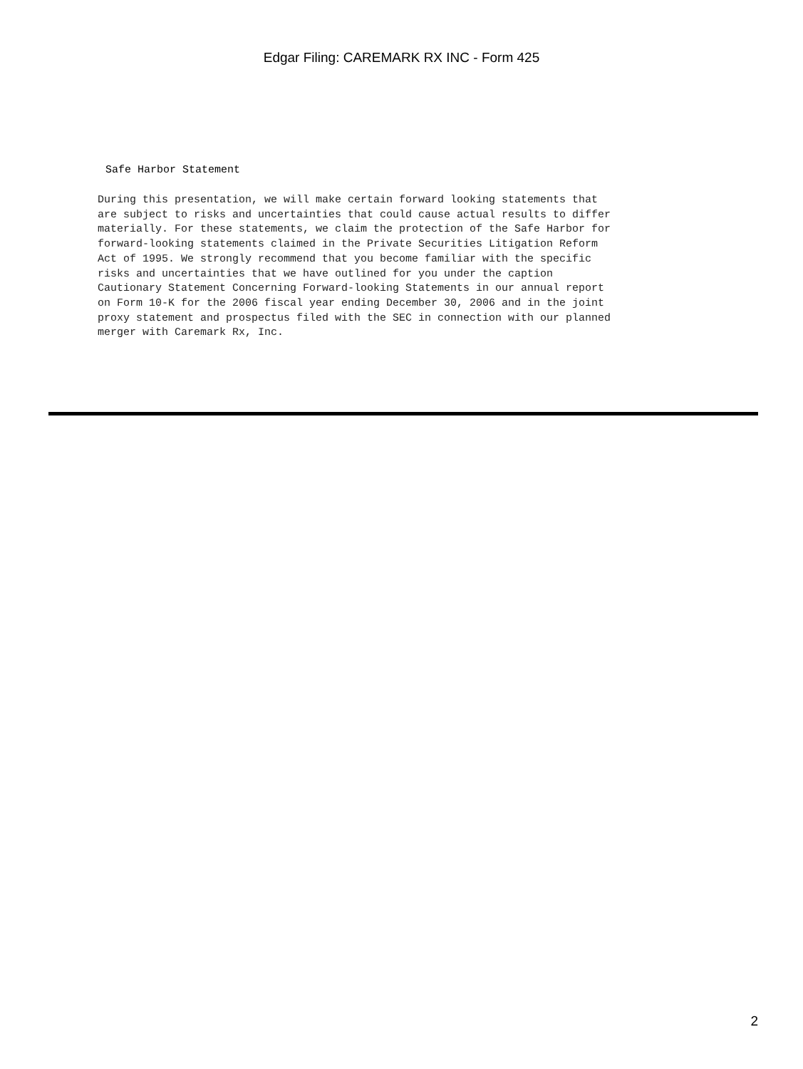Edgar Filing: CAREMARK RX INC - Form 425
Safe Harbor Statement
During this presentation, we will make certain forward looking statements that are subject to risks and uncertainties that could cause actual results to differ materially. For these statements, we claim the protection of the Safe Harbor for forward-looking statements claimed in the Private Securities Litigation Reform Act of 1995. We strongly recommend that you become familiar with the specific risks and uncertainties that we have outlined for you under the caption Cautionary Statement Concerning Forward-looking Statements in our annual report on Form 10-K for the 2006 fiscal year ending December 30, 2006 and in the joint proxy statement and prospectus filed with the SEC in connection with our planned merger with Caremark Rx, Inc.
2